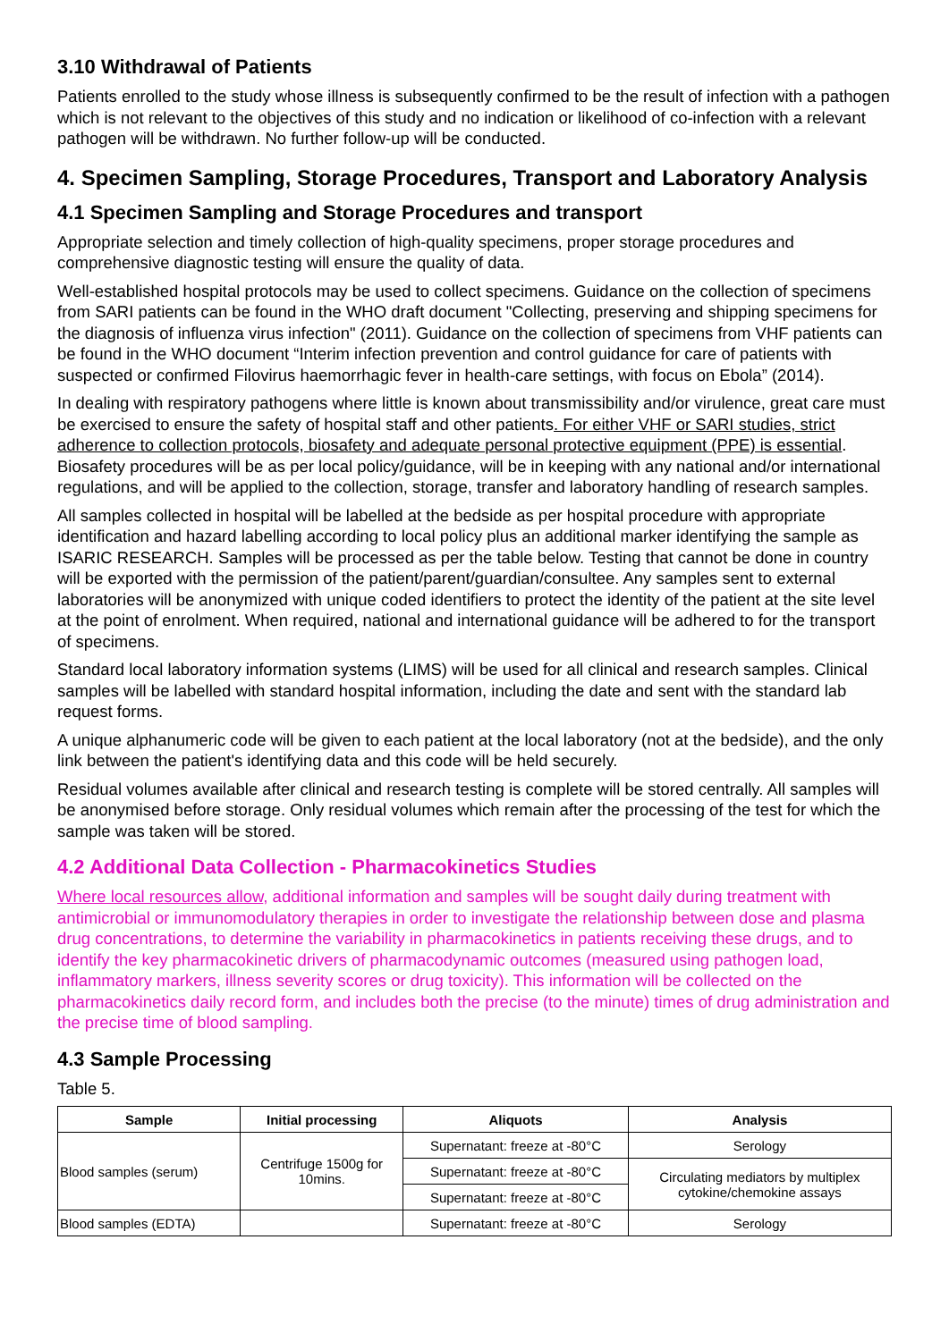3.10 Withdrawal of Patients
Patients enrolled to the study whose illness is subsequently confirmed to be the result of infection with a pathogen which is not relevant to the objectives of this study and no indication or likelihood of co-infection with a relevant pathogen will be withdrawn. No further follow-up will be conducted.
4. Specimen Sampling, Storage Procedures, Transport and Laboratory Analysis
4.1 Specimen Sampling and Storage Procedures and transport
Appropriate selection and timely collection of high-quality specimens, proper storage procedures and comprehensive diagnostic testing will ensure the quality of data.
Well-established hospital protocols may be used to collect specimens. Guidance on the collection of specimens from SARI patients can be found in the WHO draft document "Collecting, preserving and shipping specimens for the diagnosis of influenza virus infection" (2011). Guidance on the collection of specimens from VHF patients can be found in the WHO document “Interim infection prevention and control guidance for care of patients with suspected or confirmed Filovirus haemorrhagic fever in health-care settings, with focus on Ebola” (2014).
In dealing with respiratory pathogens where little is known about transmissibility and/or virulence, great care must be exercised to ensure the safety of hospital staff and other patients. For either VHF or SARI studies, strict adherence to collection protocols, biosafety and adequate personal protective equipment (PPE) is essential. Biosafety procedures will be as per local policy/guidance, will be in keeping with any national and/or international regulations, and will be applied to the collection, storage, transfer and laboratory handling of research samples.
All samples collected in hospital will be labelled at the bedside as per hospital procedure with appropriate identification and hazard labelling according to local policy plus an additional marker identifying the sample as ISARIC RESEARCH. Samples will be processed as per the table below. Testing that cannot be done in country will be exported with the permission of the patient/parent/guardian/consultee. Any samples sent to external laboratories will be anonymized with unique coded identifiers to protect the identity of the patient at the site level at the point of enrolment. When required, national and international guidance will be adhered to for the transport of specimens.
Standard local laboratory information systems (LIMS) will be used for all clinical and research samples. Clinical samples will be labelled with standard hospital information, including the date and sent with the standard lab request forms.
A unique alphanumeric code will be given to each patient at the local laboratory (not at the bedside), and the only link between the patient's identifying data and this code will be held securely.
Residual volumes available after clinical and research testing is complete will be stored centrally. All samples will be anonymised before storage. Only residual volumes which remain after the processing of the test for which the sample was taken will be stored.
4.2 Additional Data Collection - Pharmacokinetics Studies
Where local resources allow, additional information and samples will be sought daily during treatment with antimicrobial or immunomodulatory therapies in order to investigate the relationship between dose and plasma drug concentrations, to determine the variability in pharmacokinetics in patients receiving these drugs, and to identify the key pharmacokinetic drivers of pharmacodynamic outcomes (measured using pathogen load, inflammatory markers, illness severity scores or drug toxicity). This information will be collected on the pharmacokinetics daily record form, and includes both the precise (to the minute) times of drug administration and the precise time of blood sampling.
4.3 Sample Processing
Table 5.
| Sample | Initial processing | Aliquots | Analysis |
| --- | --- | --- | --- |
| Blood samples (serum) | Centrifuge 1500g for 10mins. | Supernatant: freeze at -80°C | Serology |
| | | Supernatant: freeze at -80°C | Circulating mediators by multiplex cytokine/chemokine assays |
| | | Supernatant: freeze at -80°C | |
| Blood samples (EDTA) | | Supernatant: freeze at -80°C | Serology |